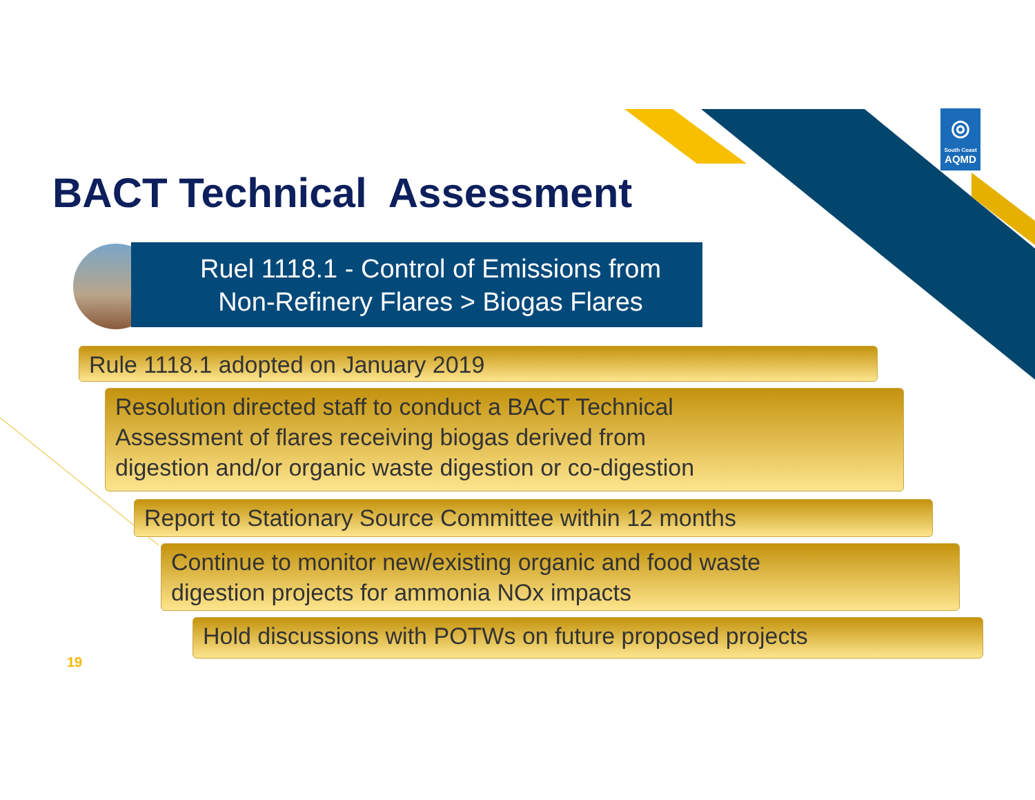◎
South Coast
AQMD
BACT Technical Assessment
Ruel 1118.1 - Control of Emissions from
Non-Refinery Flares > Biogas Flares
Rule 1118.1 adopted on January 2019
Resolution directed staff to conduct a BACT Technical
Assessment of flares receiving biogas derived from
digestion and/or organic waste digestion or co-digestion
Report to Stationary Source Committee within 12 months
Continue to monitor new/existing organic and food waste
digestion projects for ammonia NOx impacts
Hold discussions with POTWs on future proposed projects
19